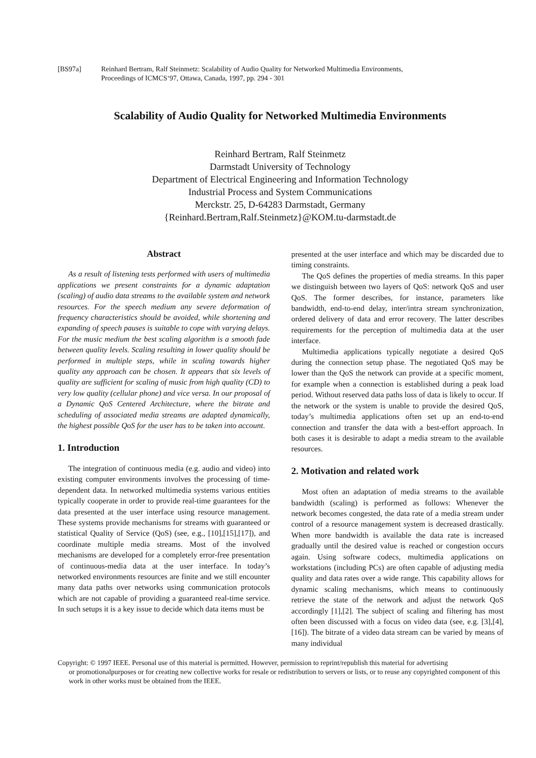[BS97a] Reinhard Bertram, Ralf Steinmetz: Scalability of Audio Quality for Networked Multimedia Environments,
Proceedings of ICMCS‘97, Ottawa, Canada, 1997, pp. 294 - 301
Scalability of Audio Quality for Networked Multimedia Environments
Reinhard Bertram, Ralf Steinmetz
Darmstadt University of Technology
Department of Electrical Engineering and Information Technology
Industrial Process and System Communications
Merckstr. 25, D-64283 Darmstadt, Germany
{Reinhard.Bertram,Ralf.Steinmetz}@KOM.tu-darmstadt.de
Abstract
As a result of listening tests performed with users of multimedia applications we present constraints for a dynamic adaptation (scaling) of audio data streams to the available system and network resources. For the speech medium any severe deformation of frequency characteristics should be avoided, while shortening and expanding of speech pauses is suitable to cope with varying delays. For the music medium the best scaling algorithm is a smooth fade between quality levels. Scaling resulting in lower quality should be performed in multiple steps, while in scaling towards higher quality any approach can be chosen. It appears that six levels of quality are sufficient for scaling of music from high quality (CD) to very low quality (cellular phone) and vice versa. In our proposal of a Dynamic QoS Centered Architecture, where the bitrate and scheduling of associated media streams are adapted dynamically, the highest possible QoS for the user has to be taken into account.
1. Introduction
The integration of continuous media (e.g. audio and video) into existing computer environments involves the processing of time-dependent data. In networked multimedia systems various entities typically cooperate in order to provide real-time guarantees for the data presented at the user interface using resource management. These systems provide mechanisms for streams with guaranteed or statistical Quality of Service (QoS) (see, e.g., [10],[15],[17]), and coordinate multiple media streams. Most of the involved mechanisms are developed for a completely error-free presentation of continuous-media data at the user interface. In today’s networked environments resources are finite and we still encounter many data paths over networks using communication protocols which are not capable of providing a guaranteed real-time service. In such setups it is a key issue to decide which data items must be
presented at the user interface and which may be discarded due to timing constraints.
The QoS defines the properties of media streams. In this paper we distinguish between two layers of QoS: network QoS and user QoS. The former describes, for instance, parameters like bandwidth, end-to-end delay, inter/intra stream synchronization, ordered delivery of data and error recovery. The latter describes requirements for the perception of multimedia data at the user interface.
Multimedia applications typically negotiate a desired QoS during the connection setup phase. The negotiated QoS may be lower than the QoS the network can provide at a specific moment, for example when a connection is established during a peak load period. Without reserved data paths loss of data is likely to occur. If the network or the system is unable to provide the desired QoS, today’s multimedia applications often set up an end-to-end connection and transfer the data with a best-effort approach. In both cases it is desirable to adapt a media stream to the available resources.
2. Motivation and related work
Most often an adaptation of media streams to the available bandwidth (scaling) is performed as follows: Whenever the network becomes congested, the data rate of a media stream under control of a resource management system is decreased drastically. When more bandwidth is available the data rate is increased gradually until the desired value is reached or congestion occurs again. Using software codecs, multimedia applications on workstations (including PCs) are often capable of adjusting media quality and data rates over a wide range. This capability allows for dynamic scaling mechanisms, which means to continuously retrieve the state of the network and adjust the network QoS accordingly [1],[2]. The subject of scaling and filtering has most often been discussed with a focus on video data (see, e.g. [3],[4],[16]). The bitrate of a video data stream can be varied by means of many individual
Copyright: © 1997 IEEE. Personal use of this material is permitted. However, permission to reprint/republish this material for advertising
or promotionalpurposes or for creating new collective works for resale or redistribution to servers or lists, or to reuse any copyrighted component of this work in other works must be obtained from the IEEE.